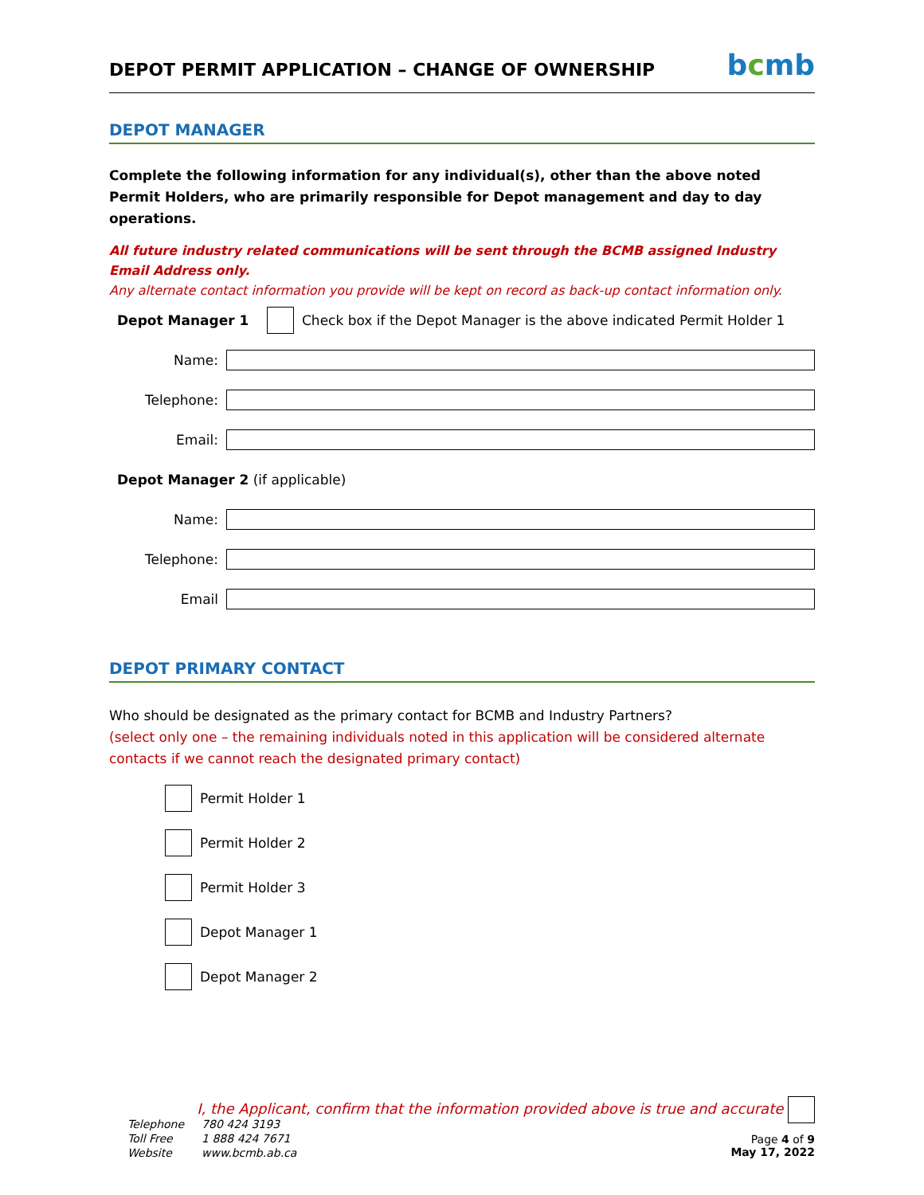DEPOT PERMIT APPLICATION – CHANGE OF OWNERSHIP
bcmb
DEPOT MANAGER
Complete the following information for any individual(s), other than the above noted Permit Holders, who are primarily responsible for Depot management and day to day operations.
All future industry related communications will be sent through the BCMB assigned Industry Email Address only.
Any alternate contact information you provide will be kept on record as back-up contact information only.
Depot Manager 1 Check box if the Depot Manager is the above indicated Permit Holder 1
Name:
Telephone:
Email:
Depot Manager 2 (if applicable)
Name:
Telephone:
Email
DEPOT PRIMARY CONTACT
Who should be designated as the primary contact for BCMB and Industry Partners?
(select only one – the remaining individuals noted in this application will be considered alternate contacts if we cannot reach the designated primary contact)
Permit Holder 1
Permit Holder 2
Permit Holder 3
Depot Manager 1
Depot Manager 2
I, the Applicant, confirm that the information provided above is true and accurate
| Telephone | 780 424 3193 |
| Toll Free | 1 888 424 7671 |
| Website | www.bcmb.ab.ca |
Page 4 of 9
May 17, 2022